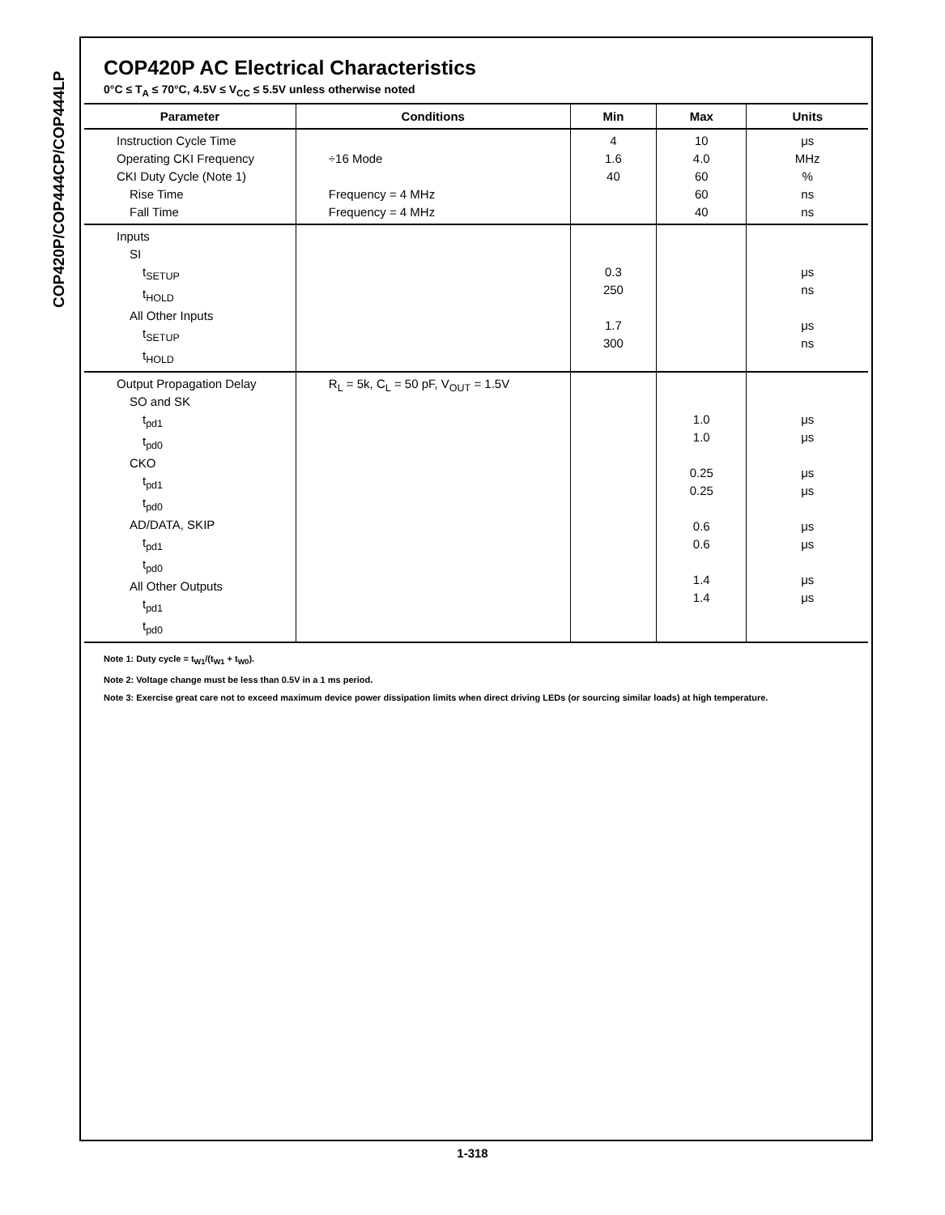COP420P/COP444CP/COP444LP
COP420P AC Electrical Characteristics
0°C ≤ T<sub>A</sub> ≤ 70°C, 4.5V ≤ V<sub>CC</sub> ≤ 5.5V unless otherwise noted
| Parameter | Conditions | Min | Max | Units |
| --- | --- | --- | --- | --- |
| Instruction Cycle Time Operating CKI Frequency CKI Duty Cycle (Note 1) Rise Time Fall Time | ÷16 Mode Frequency = 4 MHz Frequency = 4 MHz | 4 1.6 40 | 10 4.0 60 60 40 | μs MHz % ns ns |
| Inputs SI t<sub>SETUP</sub> t<sub>HOLD</sub> All Other Inputs t<sub>SETUP</sub> t<sub>HOLD</sub> | | 0.3 250 1.7 300 | | μs ns μs ns |
| Output Propagation Delay SO and SK t<sub>pd1</sub> t<sub>pd0</sub> CKO t<sub>pd1</sub> t<sub>pd0</sub> AD/DATA, SKIP t<sub>pd1</sub> t<sub>pd0</sub> All Other Outputs t<sub>pd1</sub> t<sub>pd0</sub> | R<sub>L</sub> = 5k, C<sub>L</sub> = 50 pF, V<sub>OUT</sub> = 1.5V | | 1.0 1.0 0.25 0.25 0.6 0.6 1.4 1.4 | μs μs μs μs μs μs μs μs |
Note 1: Duty cycle = t<sub>W1</sub>/(t<sub>W1</sub> + t<sub>W0</sub>).
Note 2: Voltage change must be less than 0.5V in a 1 ms period.
Note 3: Exercise great care not to exceed maximum device power dissipation limits when direct driving LEDs (or sourcing similar loads) at high temperature.
1-318